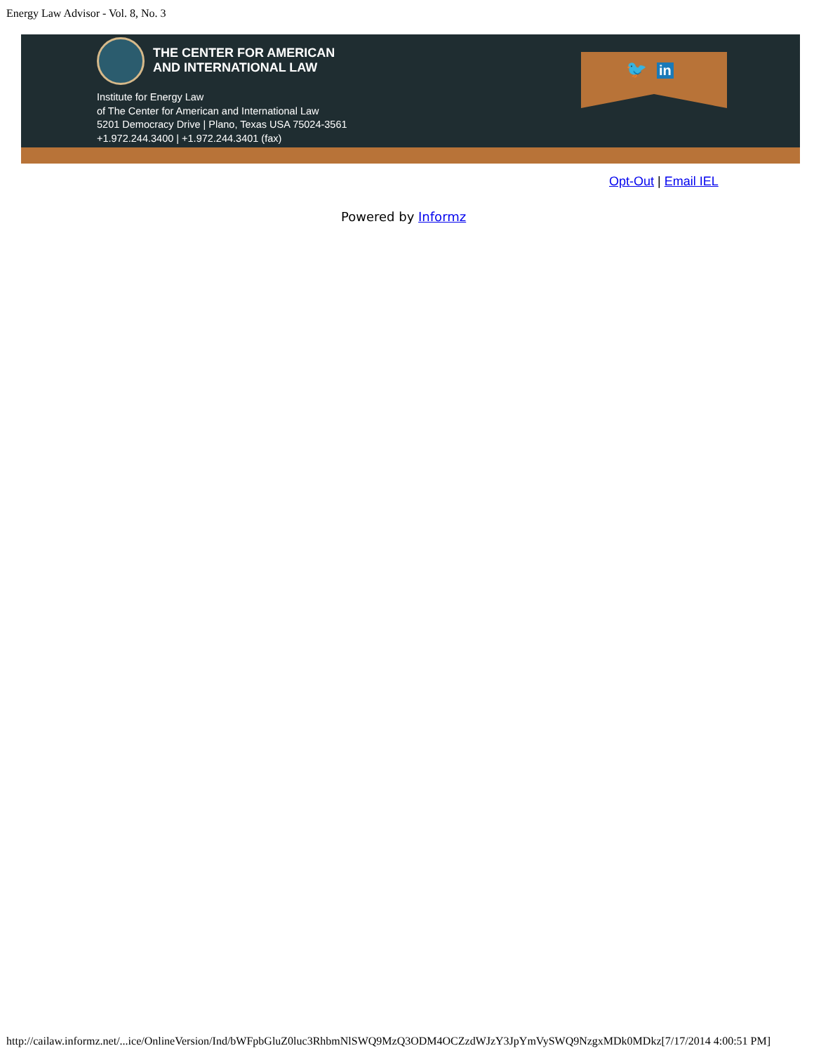Energy Law Advisor - Vol. 8, No. 3
THE CENTER FOR AMERICAN
AND INTERNATIONAL LAW
Institute for Energy Law
of The Center for American and International Law
5201 Democracy Drive | Plano, Texas USA 75024-3561
+1.972.244.3400 | +1.972.244.3401 (fax)
🐦 in
Opt-Out | Email IEL
Powered by Informz
http://cailaw.informz.net/...ice/OnlineVersion/Ind/bWFpbGluZ0luc3RhbmNlSWQ9MzQ3ODM4OCZzdWJzY3JpYmVySWQ9NzgxMDk0MDkz[7/17/2014 4:00:51 PM]